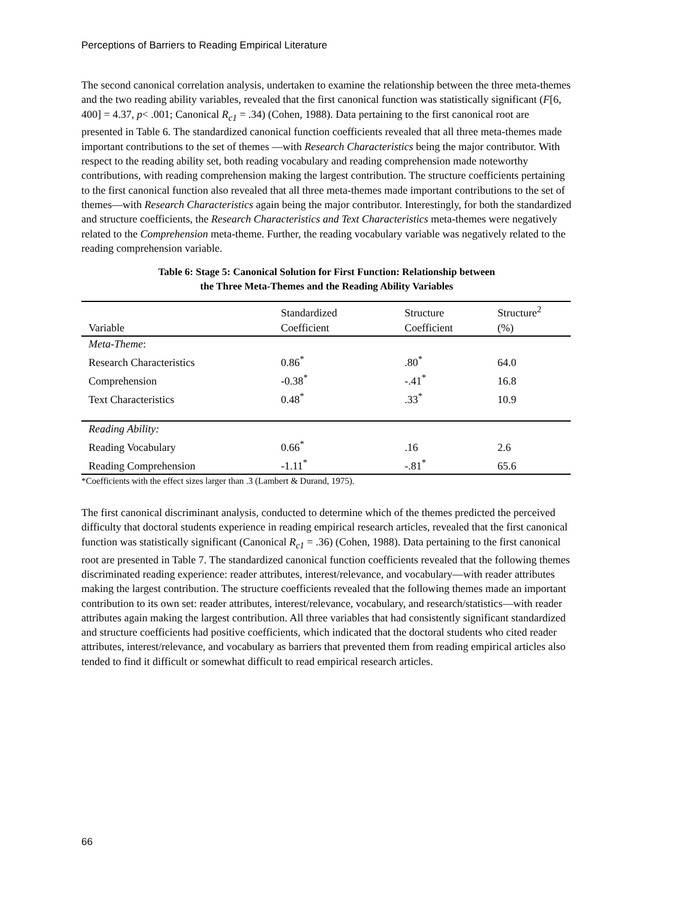Perceptions of Barriers to Reading Empirical Literature
The second canonical correlation analysis, undertaken to examine the relationship between the three meta-themes and the two reading ability variables, revealed that the first canonical function was statistically significant (F[6, 400] = 4.37, p< .001; Canonical R<sub>c1</sub> = .34) (Cohen, 1988). Data pertaining to the first canonical root are presented in Table 6. The standardized canonical function coefficients revealed that all three meta-themes made important contributions to the set of themes —with Research Characteristics being the major contributor. With respect to the reading ability set, both reading vocabulary and reading comprehension made noteworthy contributions, with reading comprehension making the largest contribution. The structure coefficients pertaining to the first canonical function also revealed that all three meta-themes made important contributions to the set of themes—with Research Characteristics again being the major contributor. Interestingly, for both the standardized and structure coefficients, the Research Characteristics and Text Characteristics meta-themes were negatively related to the Comprehension meta-theme. Further, the reading vocabulary variable was negatively related to the reading comprehension variable.
Table 6: Stage 5: Canonical Solution for First Function: Relationship between
the Three Meta-Themes and the Reading Ability Variables
| Variable | Standardized | Structure | Structure<sup>2</sup> |
| --- | --- | --- | --- |
| | Coefficient | Coefficient | (%) |
| Meta-Theme : | | | |
| Research Characteristics | 0.86<sup>*</sup> | .80<sup>*</sup> | 64.0 |
| Comprehension | -0.38<sup>*</sup> | -.41<sup>*</sup> | 16.8 |
| Text Characteristics | 0.48<sup>*</sup> | .33<sup>*</sup> | 10.9 |
| Reading Ability: | | | |
| Reading Vocabulary | 0.66<sup>*</sup> | .16 | 2.6 |
| Reading Comprehension | -1.11<sup>*</sup> | -.81<sup>*</sup> | 65.6 |
*Coefficients with the effect sizes larger than .3 (Lambert & Durand, 1975).
The first canonical discriminant analysis, conducted to determine which of the themes predicted the perceived difficulty that doctoral students experience in reading empirical research articles, revealed that the first canonical function was statistically significant (Canonical R<sub>c1</sub> = .36) (Cohen, 1988). Data pertaining to the first canonical root are presented in Table 7. The standardized canonical function coefficients revealed that the following themes discriminated reading experience: reader attributes, interest/relevance, and vocabulary—with reader attributes making the largest contribution. The structure coefficients revealed that the following themes made an important contribution to its own set: reader attributes, interest/relevance, vocabulary, and research/statistics—with reader attributes again making the largest contribution. All three variables that had consistently significant standardized and structure coefficients had positive coefficients, which indicated that the doctoral students who cited reader attributes, interest/relevance, and vocabulary as barriers that prevented them from reading empirical articles also tended to find it difficult or somewhat difficult to read empirical research articles.
66